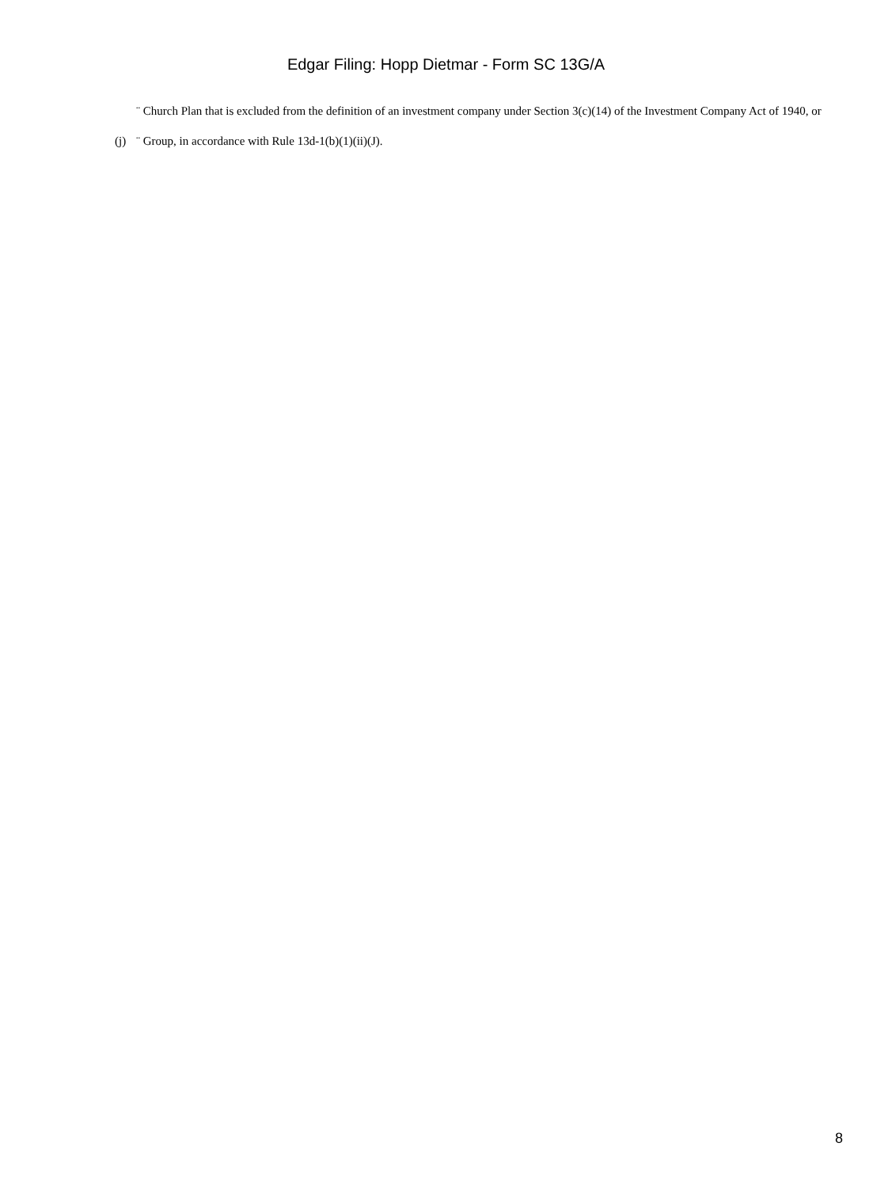Edgar Filing: Hopp Dietmar - Form SC 13G/A
¨ Church Plan that is excluded from the definition of an investment company under Section 3(c)(14) of the Investment Company Act of 1940, or
(j) ¨ Group, in accordance with Rule 13d-1(b)(1)(ii)(J).
8